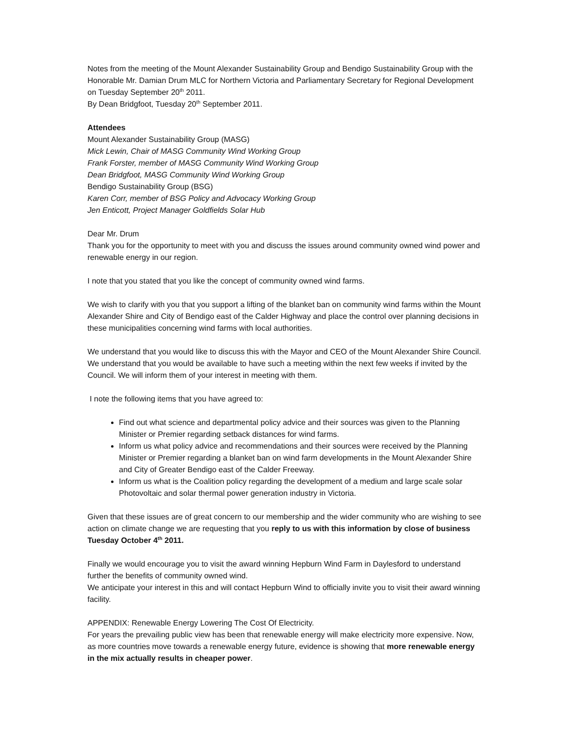Notes from the meeting of the Mount Alexander Sustainability Group and Bendigo Sustainability Group with the Honorable Mr. Damian Drum MLC for Northern Victoria and Parliamentary Secretary for Regional Development on Tuesday September 20<sup>th</sup> 2011.
By Dean Bridgfoot, Tuesday 20<sup>th</sup> September 2011.
Attendees
Mount Alexander Sustainability Group (MASG)
Mick Lewin, Chair of MASG Community Wind Working Group
Frank Forster, member of MASG Community Wind Working Group
Dean Bridgfoot, MASG Community Wind Working Group
Bendigo Sustainability Group (BSG)
Karen Corr, member of BSG Policy and Advocacy Working Group
Jen Enticott, Project Manager Goldfields Solar Hub
Dear Mr. Drum
Thank you for the opportunity to meet with you and discuss the issues around community owned wind power and renewable energy in our region.
I note that you stated that you like the concept of community owned wind farms.
We wish to clarify with you that you support a lifting of the blanket ban on community wind farms within the Mount Alexander Shire and City of Bendigo east of the Calder Highway and place the control over planning decisions in these municipalities concerning wind farms with local authorities.
We understand that you would like to discuss this with the Mayor and CEO of the Mount Alexander Shire Council. We understand that you would be available to have such a meeting within the next few weeks if invited by the Council. We will inform them of your interest in meeting with them.
I note the following items that you have agreed to:
Find out what science and departmental policy advice and their sources was given to the Planning Minister or Premier regarding setback distances for wind farms.
Inform us what policy advice and recommendations and their sources were received by the Planning Minister or Premier regarding a blanket ban on wind farm developments in the Mount Alexander Shire and City of Greater Bendigo east of the Calder Freeway.
Inform us what is the Coalition policy regarding the development of a medium and large scale solar Photovoltaic and solar thermal power generation industry in Victoria.
Given that these issues are of great concern to our membership and the wider community who are wishing to see action on climate change we are requesting that you reply to us with this information by close of business Tuesday October 4<sup>th</sup> 2011.
Finally we would encourage you to visit the award winning Hepburn Wind Farm in Daylesford to understand further the benefits of community owned wind.
We anticipate your interest in this and will contact Hepburn Wind to officially invite you to visit their award winning facility.
APPENDIX: Renewable Energy Lowering The Cost Of Electricity.
For years the prevailing public view has been that renewable energy will make electricity more expensive. Now, as more countries move towards a renewable energy future, evidence is showing that more renewable energy in the mix actually results in cheaper power.